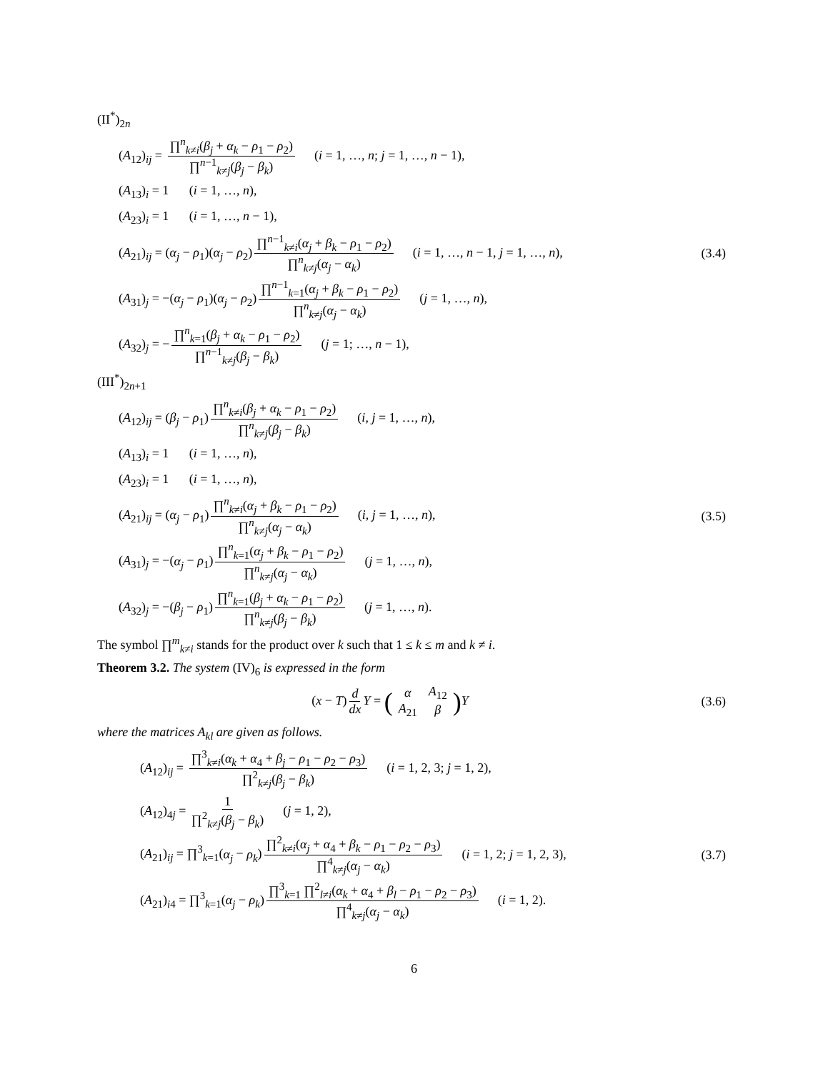(II<sup>*</sup>)<sub>2n</sub>
(A<sub>12</sub>)<sub>ij</sub> = ∏<sup>n</sup><sub>k≠i</sub>(β<sub>j</sub> + α<sub>k</sub> − ρ<sub>1</sub> − ρ<sub>2</sub>) ∏<sup>n−1</sup><sub>k≠j</sub>(β<sub>j</sub> − β<sub>k</sub>) (i = 1, …, n; j = 1, …, n − 1),
(A<sub>13</sub>)<sub>i</sub> = 1 (i = 1, …, n),
(A<sub>23</sub>)<sub>i</sub> = 1 (i = 1, …, n − 1),
(A<sub>21</sub>)<sub>ij</sub> = (α<sub>j</sub> − ρ<sub>1</sub>)(α<sub>j</sub> − ρ<sub>2</sub>) ∏<sup>n−1</sup><sub>k≠i</sub>(α<sub>j</sub> + β<sub>k</sub> − ρ<sub>1</sub> − ρ<sub>2</sub>) ∏<sup>n</sup><sub>k≠j</sub>(α<sub>j</sub> − α<sub>k</sub>) (i = 1, …, n − 1, j = 1, …, n),
(3.4)
(A<sub>31</sub>)<sub>j</sub> = −(α<sub>j</sub> − ρ<sub>1</sub>)(α<sub>j</sub> − ρ<sub>2</sub>) ∏<sup>n−1</sup><sub>k=1</sub>(α<sub>j</sub> + β<sub>k</sub> − ρ<sub>1</sub> − ρ<sub>2</sub>) ∏<sup>n</sup><sub>k≠j</sub>(α<sub>j</sub> − α<sub>k</sub>) (j = 1, …, n),
(A<sub>32</sub>)<sub>j</sub> = − ∏<sup>n</sup><sub>k=1</sub>(β<sub>j</sub> + α<sub>k</sub> − ρ<sub>1</sub> − ρ<sub>2</sub>) ∏<sup>n−1</sup><sub>k≠j</sub>(β<sub>j</sub> − β<sub>k</sub>) (j = 1; …, n − 1),
(III<sup>*</sup>)<sub>2n+1</sub>
(A<sub>12</sub>)<sub>ij</sub> = (β<sub>j</sub> − ρ<sub>1</sub>) ∏<sup>n</sup><sub>k≠i</sub>(β<sub>j</sub> + α<sub>k</sub> − ρ<sub>1</sub> − ρ<sub>2</sub>) ∏<sup>n</sup><sub>k≠j</sub>(β<sub>j</sub> − β<sub>k</sub>) (i, j = 1, …, n),
(A<sub>13</sub>)<sub>i</sub> = 1 (i = 1, …, n),
(A<sub>23</sub>)<sub>i</sub> = 1 (i = 1, …, n),
(A<sub>21</sub>)<sub>ij</sub> = (α<sub>j</sub> − ρ<sub>1</sub>) ∏<sup>n</sup><sub>k≠i</sub>(α<sub>j</sub> + β<sub>k</sub> − ρ<sub>1</sub> − ρ<sub>2</sub>) ∏<sup>n</sup><sub>k≠j</sub>(α<sub>j</sub> − α<sub>k</sub>) (i, j = 1, …, n),
(3.5)
(A<sub>31</sub>)<sub>j</sub> = −(α<sub>j</sub> − ρ<sub>1</sub>) ∏<sup>n</sup><sub>k=1</sub>(α<sub>j</sub> + β<sub>k</sub> − ρ<sub>1</sub> − ρ<sub>2</sub>) ∏<sup>n</sup><sub>k≠j</sub>(α<sub>j</sub> − α<sub>k</sub>) (j = 1, …, n),
(A<sub>32</sub>)<sub>j</sub> = −(β<sub>j</sub> − ρ<sub>1</sub>) ∏<sup>n</sup><sub>k=1</sub>(β<sub>j</sub> + α<sub>k</sub> − ρ<sub>1</sub> − ρ<sub>2</sub>) ∏<sup>n</sup><sub>k≠j</sub>(β<sub>j</sub> − β<sub>k</sub>) (j = 1, …, n).
The symbol ∏<sup>m</sup><sub>k≠i</sub> stands for the product over k such that 1 ≤ k ≤ m and k ≠ i.
Theorem 3.2. The system (IV)<sub>6</sub> is expressed in the form
(x − T) d dx Y = (
| α | A<sub>12</sub> |
| A<sub>21</sub> | β |
) Y
(3.6)
where the matrices A<sub>kl</sub> are given as follows.
(A<sub>12</sub>)<sub>ij</sub> = ∏<sup>3</sup><sub>k≠i</sub>(α<sub>k</sub> + α<sub>4</sub> + β<sub>j</sub> − ρ<sub>1</sub> − ρ<sub>2</sub> − ρ<sub>3</sub>) ∏<sup>2</sup><sub>k≠j</sub>(β<sub>j</sub> − β<sub>k</sub>) (i = 1, 2, 3; j = 1, 2),
(A<sub>12</sub>)<sub>4j</sub> = 1 ∏<sup>2</sup><sub>k≠j</sub>(β<sub>j</sub> − β<sub>k</sub>) (j = 1, 2),
(A<sub>21</sub>)<sub>ij</sub> = ∏<sup>3</sup><sub>k=1</sub>(α<sub>j</sub> − ρ<sub>k</sub>) ∏<sup>2</sup><sub>k≠i</sub>(α<sub>j</sub> + α<sub>4</sub> + β<sub>k</sub> − ρ<sub>1</sub> − ρ<sub>2</sub> − ρ<sub>3</sub>) ∏<sup>4</sup><sub>k≠j</sub>(α<sub>j</sub> − α<sub>k</sub>) (i = 1, 2; j = 1, 2, 3),
(3.7)
(A<sub>21</sub>)<sub>i4</sub> = ∏<sup>3</sup><sub>k=1</sub>(α<sub>j</sub> − ρ<sub>k</sub>) ∏<sup>3</sup><sub>k=1</sub> ∏<sup>2</sup><sub>l≠i</sub>(α<sub>k</sub> + α<sub>4</sub> + β<sub>l</sub> − ρ<sub>1</sub> − ρ<sub>2</sub> − ρ<sub>3</sub>) ∏<sup>4</sup><sub>k≠j</sub>(α<sub>j</sub> − α<sub>k</sub>) (i = 1, 2).
6